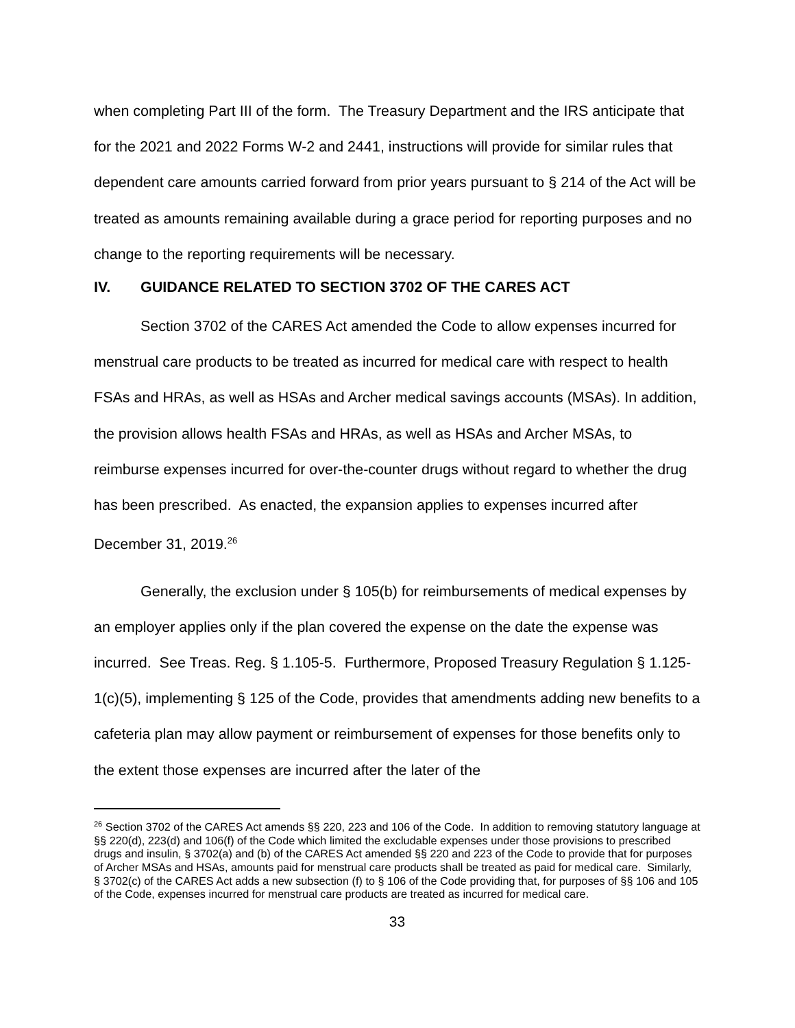when completing Part III of the form. The Treasury Department and the IRS anticipate that for the 2021 and 2022 Forms W-2 and 2441, instructions will provide for similar rules that dependent care amounts carried forward from prior years pursuant to § 214 of the Act will be treated as amounts remaining available during a grace period for reporting purposes and no change to the reporting requirements will be necessary.
IV. GUIDANCE RELATED TO SECTION 3702 OF THE CARES ACT
Section 3702 of the CARES Act amended the Code to allow expenses incurred for menstrual care products to be treated as incurred for medical care with respect to health FSAs and HRAs, as well as HSAs and Archer medical savings accounts (MSAs). In addition, the provision allows health FSAs and HRAs, as well as HSAs and Archer MSAs, to reimburse expenses incurred for over-the-counter drugs without regard to whether the drug has been prescribed. As enacted, the expansion applies to expenses incurred after December 31, 2019.<sup>26</sup>
Generally, the exclusion under § 105(b) for reimbursements of medical expenses by an employer applies only if the plan covered the expense on the date the expense was incurred. See Treas. Reg. § 1.105-5. Furthermore, Proposed Treasury Regulation § 1.125-1(c)(5), implementing § 125 of the Code, provides that amendments adding new benefits to a cafeteria plan may allow payment or reimbursement of expenses for those benefits only to the extent those expenses are incurred after the later of the
<sup>26</sup> Section 3702 of the CARES Act amends §§ 220, 223 and 106 of the Code. In addition to removing statutory language at §§ 220(d), 223(d) and 106(f) of the Code which limited the excludable expenses under those provisions to prescribed drugs and insulin, § 3702(a) and (b) of the CARES Act amended §§ 220 and 223 of the Code to provide that for purposes of Archer MSAs and HSAs, amounts paid for menstrual care products shall be treated as paid for medical care. Similarly, § 3702(c) of the CARES Act adds a new subsection (f) to § 106 of the Code providing that, for purposes of §§ 106 and 105 of the Code, expenses incurred for menstrual care products are treated as incurred for medical care.
33